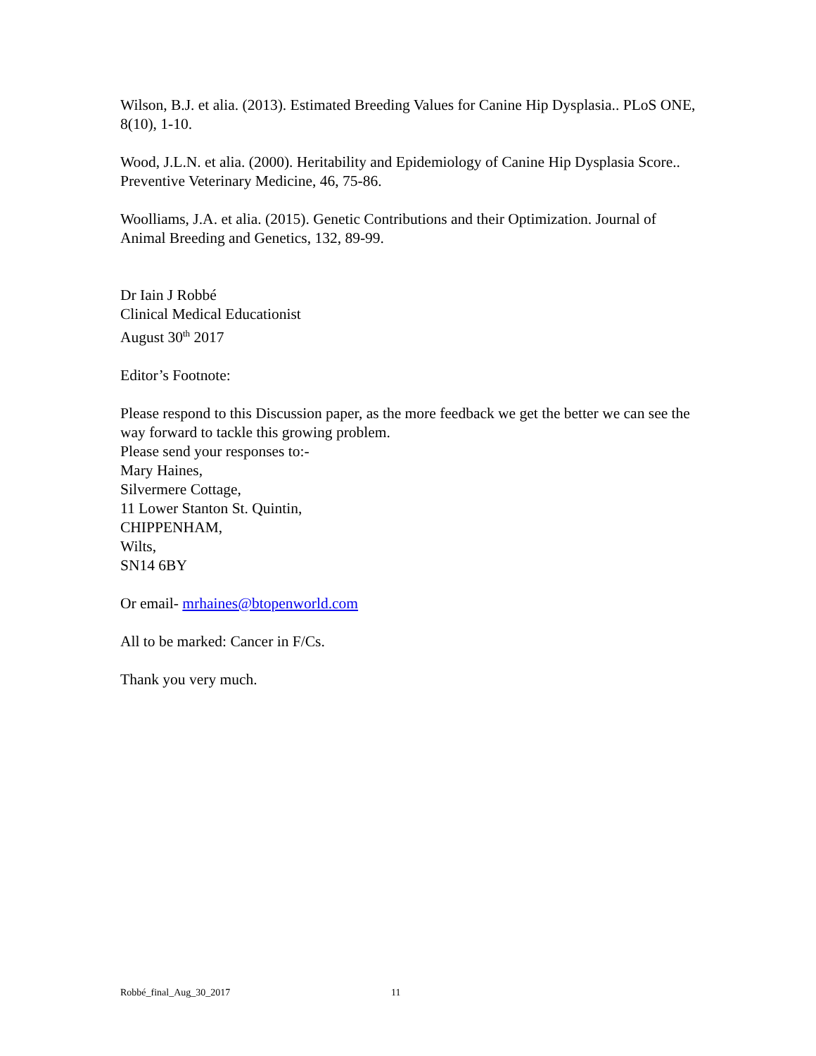Wilson, B.J. et alia. (2013). Estimated Breeding Values for Canine Hip Dysplasia.. PLoS ONE, 8(10), 1-10.
Wood, J.L.N. et alia. (2000). Heritability and Epidemiology of Canine Hip Dysplasia Score.. Preventive Veterinary Medicine, 46, 75-86.
Woolliams, J.A. et alia. (2015). Genetic Contributions and their Optimization. Journal of Animal Breeding and Genetics, 132, 89-99.
Dr Iain J Robbé
Clinical Medical Educationist
August 30<sup>th</sup> 2017
Editor’s Footnote:
Please respond to this Discussion paper, as the more feedback we get the better we can see the way forward to tackle this growing problem.
Please send your responses to:-
Mary Haines,
Silvermere Cottage,
11 Lower Stanton St. Quintin,
CHIPPENHAM,
Wilts,
SN14 6BY
Or email- mrhaines@btopenworld.com
All to be marked: Cancer in F/Cs.
Thank you very much.
Robbé_final_Aug_30_2017 11